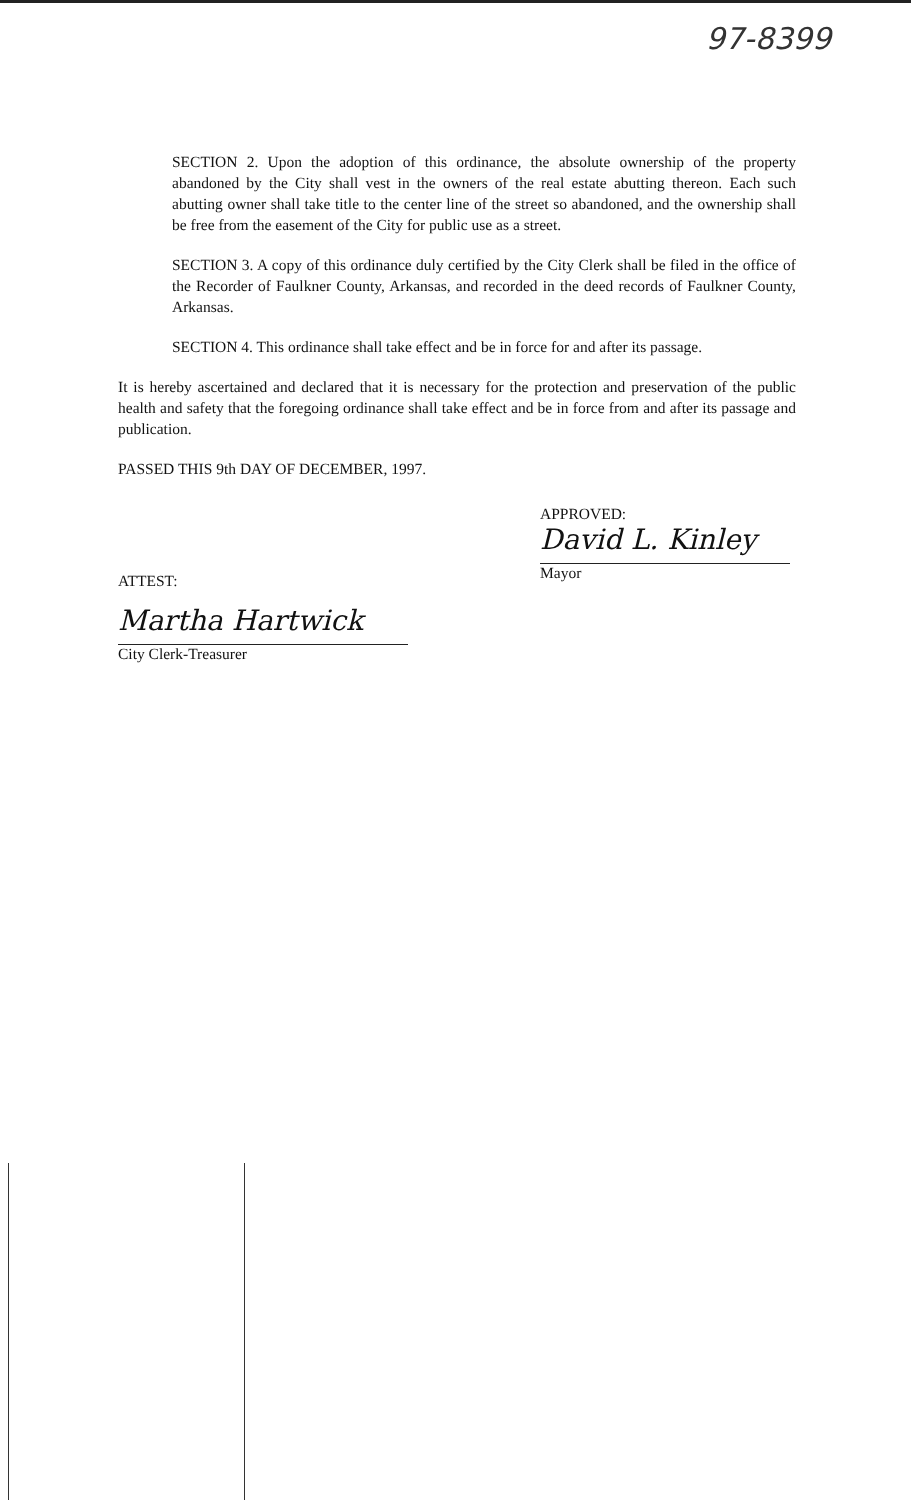97-8399
SECTION 2. Upon the adoption of this ordinance, the absolute ownership of the property abandoned by the City shall vest in the owners of the real estate abutting thereon. Each such abutting owner shall take title to the center line of the street so abandoned, and the ownership shall be free from the easement of the City for public use as a street.
SECTION 3. A copy of this ordinance duly certified by the City Clerk shall be filed in the office of the Recorder of Faulkner County, Arkansas, and recorded in the deed records of Faulkner County, Arkansas.
SECTION 4. This ordinance shall take effect and be in force for and after its passage.
It is hereby ascertained and declared that it is necessary for the protection and preservation of the public health and safety that the foregoing ordinance shall take effect and be in force from and after its passage and publication.
PASSED THIS 9th DAY OF DECEMBER, 1997.
APPROVED:
David L. Kinley
Mayor
ATTEST:
Martha Hartwick
City Clerk-Treasurer